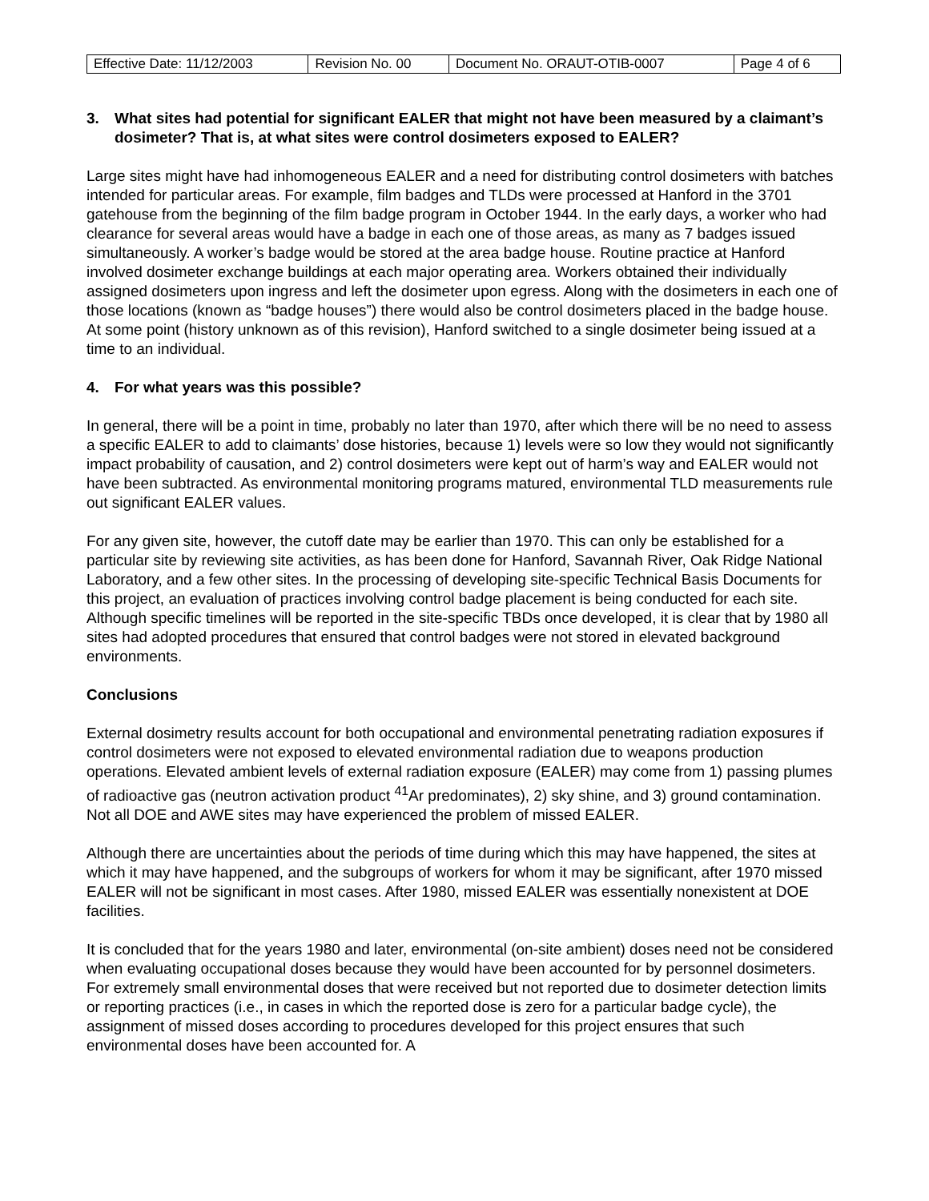| Effective Date: 11/12/2003 | Revision No. 00 | Document No. ORAUT-OTIB-0007 | Page 4 of 6 |
3. What sites had potential for significant EALER that might not have been measured by a claimant’s dosimeter? That is, at what sites were control dosimeters exposed to EALER?
Large sites might have had inhomogeneous EALER and a need for distributing control dosimeters with batches intended for particular areas. For example, film badges and TLDs were processed at Hanford in the 3701 gatehouse from the beginning of the film badge program in October 1944. In the early days, a worker who had clearance for several areas would have a badge in each one of those areas, as many as 7 badges issued simultaneously. A worker’s badge would be stored at the area badge house. Routine practice at Hanford involved dosimeter exchange buildings at each major operating area. Workers obtained their individually assigned dosimeters upon ingress and left the dosimeter upon egress. Along with the dosimeters in each one of those locations (known as “badge houses”) there would also be control dosimeters placed in the badge house. At some point (history unknown as of this revision), Hanford switched to a single dosimeter being issued at a time to an individual.
4. For what years was this possible?
In general, there will be a point in time, probably no later than 1970, after which there will be no need to assess a specific EALER to add to claimants’ dose histories, because 1) levels were so low they would not significantly impact probability of causation, and 2) control dosimeters were kept out of harm’s way and EALER would not have been subtracted. As environmental monitoring programs matured, environmental TLD measurements rule out significant EALER values.
For any given site, however, the cutoff date may be earlier than 1970. This can only be established for a particular site by reviewing site activities, as has been done for Hanford, Savannah River, Oak Ridge National Laboratory, and a few other sites. In the processing of developing site-specific Technical Basis Documents for this project, an evaluation of practices involving control badge placement is being conducted for each site. Although specific timelines will be reported in the site-specific TBDs once developed, it is clear that by 1980 all sites had adopted procedures that ensured that control badges were not stored in elevated background environments.
Conclusions
External dosimetry results account for both occupational and environmental penetrating radiation exposures if control dosimeters were not exposed to elevated environmental radiation due to weapons production operations. Elevated ambient levels of external radiation exposure (EALER) may come from 1) passing plumes of radioactive gas (neutron activation product <sup>41</sup>Ar predominates), 2) sky shine, and 3) ground contamination. Not all DOE and AWE sites may have experienced the problem of missed EALER.
Although there are uncertainties about the periods of time during which this may have happened, the sites at which it may have happened, and the subgroups of workers for whom it may be significant, after 1970 missed EALER will not be significant in most cases. After 1980, missed EALER was essentially nonexistent at DOE facilities.
It is concluded that for the years 1980 and later, environmental (on-site ambient) doses need not be considered when evaluating occupational doses because they would have been accounted for by personnel dosimeters. For extremely small environmental doses that were received but not reported due to dosimeter detection limits or reporting practices (i.e., in cases in which the reported dose is zero for a particular badge cycle), the assignment of missed doses according to procedures developed for this project ensures that such environmental doses have been accounted for. A